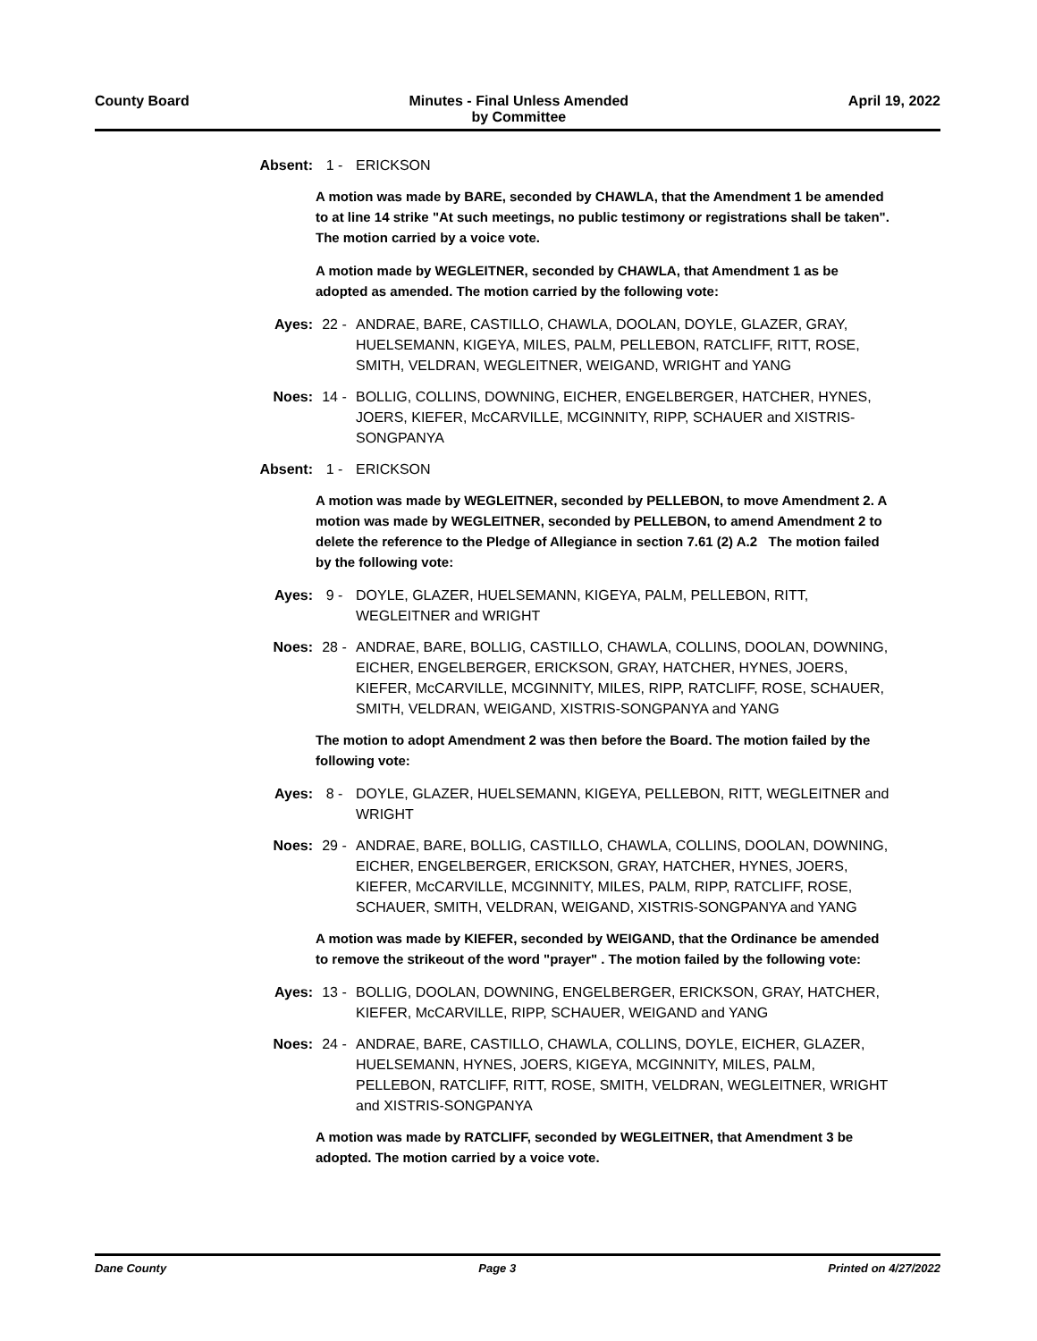County Board Minutes - Final Unless Amended
by Committee April 19, 2022
Absent: 1 - ERICKSON
A motion was made by BARE, seconded by CHAWLA, that the Amendment 1 be amended to at line 14 strike "At such meetings, no public testimony or registrations shall be taken". The motion carried by a voice vote.
A motion made by WEGLEITNER, seconded by CHAWLA, that Amendment 1 as be adopted as amended. The motion carried by the following vote:
Ayes: 22 - ANDRAE, BARE, CASTILLO, CHAWLA, DOOLAN, DOYLE, GLAZER, GRAY, HUELSEMANN, KIGEYA, MILES, PALM, PELLEBON, RATCLIFF, RITT, ROSE, SMITH, VELDRAN, WEGLEITNER, WEIGAND, WRIGHT and YANG
Noes: 14 - BOLLIG, COLLINS, DOWNING, EICHER, ENGELBERGER, HATCHER, HYNES, JOERS, KIEFER, McCARVILLE, MCGINNITY, RIPP, SCHAUER and XISTRIS-SONGPANYA
Absent: 1 - ERICKSON
A motion was made by WEGLEITNER, seconded by PELLEBON, to move Amendment 2. A motion was made by WEGLEITNER, seconded by PELLEBON, to amend Amendment 2 to delete the reference to the Pledge of Allegiance in section 7.61 (2) A.2 The motion failed by the following vote:
Ayes: 9 - DOYLE, GLAZER, HUELSEMANN, KIGEYA, PALM, PELLEBON, RITT, WEGLEITNER and WRIGHT
Noes: 28 - ANDRAE, BARE, BOLLIG, CASTILLO, CHAWLA, COLLINS, DOOLAN, DOWNING, EICHER, ENGELBERGER, ERICKSON, GRAY, HATCHER, HYNES, JOERS, KIEFER, McCARVILLE, MCGINNITY, MILES, RIPP, RATCLIFF, ROSE, SCHAUER, SMITH, VELDRAN, WEIGAND, XISTRIS-SONGPANYA and YANG
The motion to adopt Amendment 2 was then before the Board. The motion failed by the following vote:
Ayes: 8 - DOYLE, GLAZER, HUELSEMANN, KIGEYA, PELLEBON, RITT, WEGLEITNER and WRIGHT
Noes: 29 - ANDRAE, BARE, BOLLIG, CASTILLO, CHAWLA, COLLINS, DOOLAN, DOWNING, EICHER, ENGELBERGER, ERICKSON, GRAY, HATCHER, HYNES, JOERS, KIEFER, McCARVILLE, MCGINNITY, MILES, PALM, RIPP, RATCLIFF, ROSE, SCHAUER, SMITH, VELDRAN, WEIGAND, XISTRIS-SONGPANYA and YANG
A motion was made by KIEFER, seconded by WEIGAND, that the Ordinance be amended to remove the strikeout of the word "prayer" . The motion failed by the following vote:
Ayes: 13 - BOLLIG, DOOLAN, DOWNING, ENGELBERGER, ERICKSON, GRAY, HATCHER, KIEFER, McCARVILLE, RIPP, SCHAUER, WEIGAND and YANG
Noes: 24 - ANDRAE, BARE, CASTILLO, CHAWLA, COLLINS, DOYLE, EICHER, GLAZER, HUELSEMANN, HYNES, JOERS, KIGEYA, MCGINNITY, MILES, PALM, PELLEBON, RATCLIFF, RITT, ROSE, SMITH, VELDRAN, WEGLEITNER, WRIGHT and XISTRIS-SONGPANYA
A motion was made by RATCLIFF, seconded by WEGLEITNER, that Amendment 3 be adopted. The motion carried by a voice vote.
Dane County Page 3 Printed on 4/27/2022